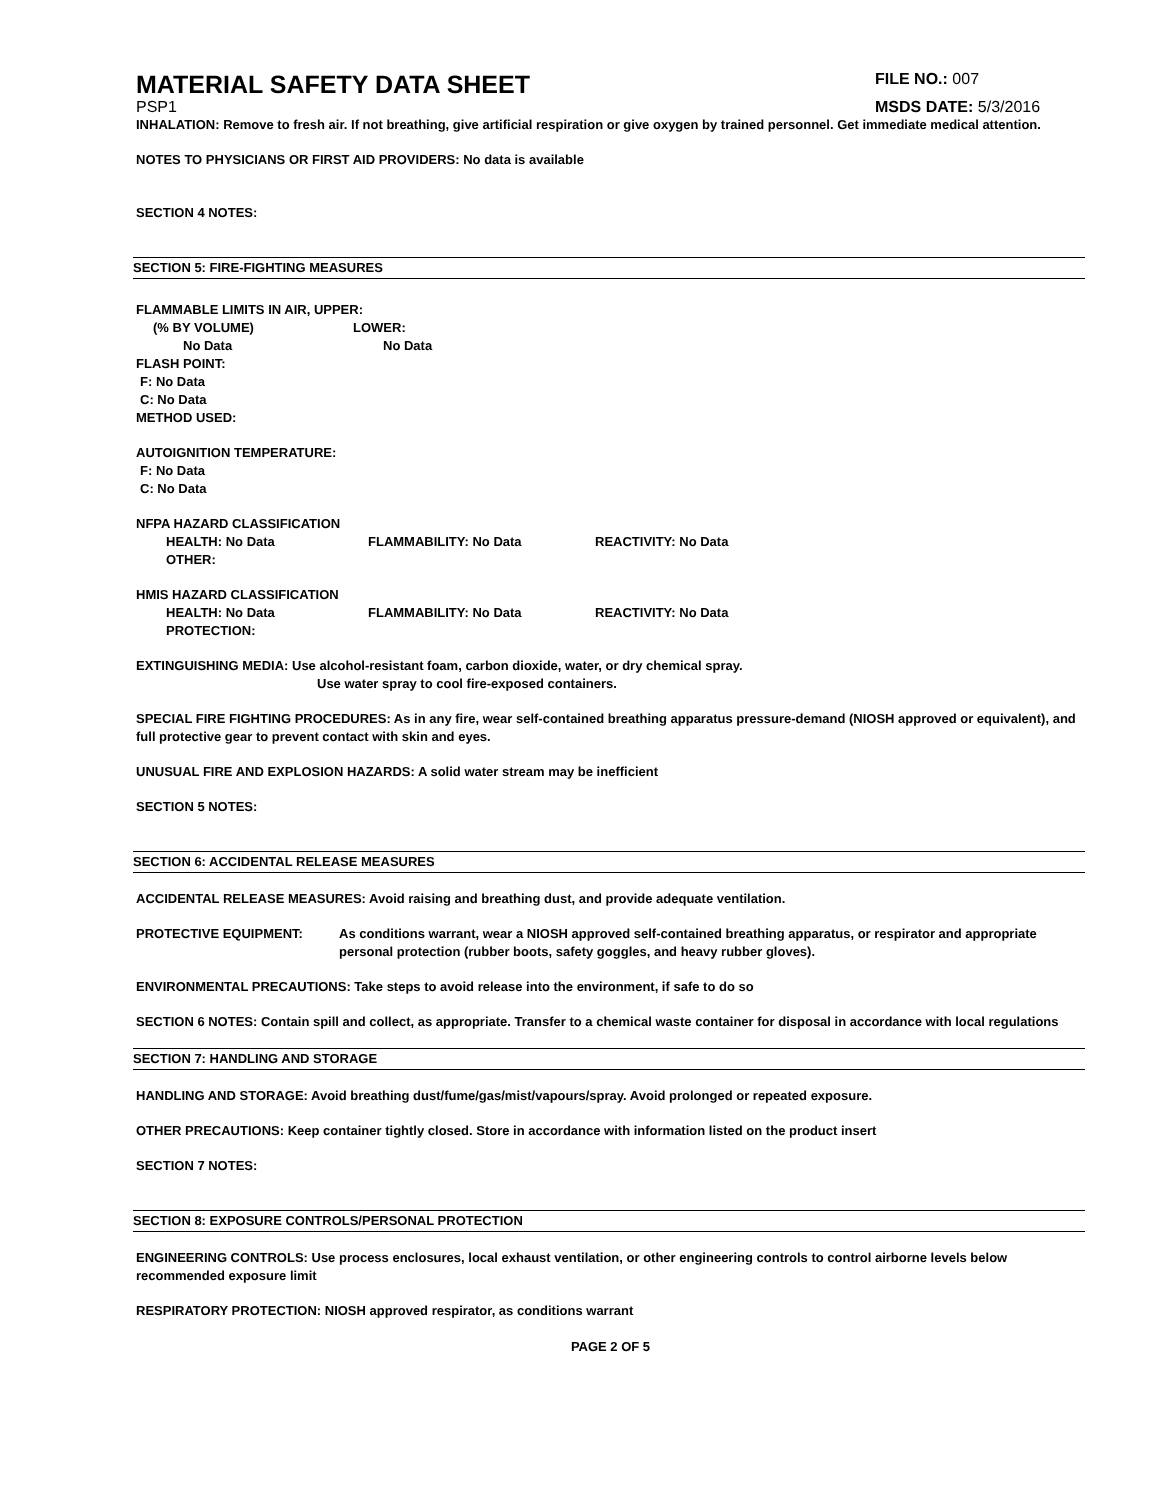MATERIAL SAFETY DATA SHEET
FILE NO.: 007
PSP1 MSDS DATE: 5/3/2016
INHALATION: Remove to fresh air. If not breathing, give artificial respiration or give oxygen by trained personnel. Get immediate medical attention.
NOTES TO PHYSICIANS OR FIRST AID PROVIDERS: No data is available
SECTION 4 NOTES:
SECTION 5: FIRE-FIGHTING MEASURES
FLAMMABLE LIMITS IN AIR, UPPER:
(% BY VOLUME) LOWER:
No Data No Data
FLASH POINT:
F: No Data
C: No Data
METHOD USED:
AUTOIGNITION TEMPERATURE:
F: No Data
C: No Data
NFPA HAZARD CLASSIFICATION
HEALTH: No Data FLAMMABILITY: No Data REACTIVITY: No Data
OTHER:
HMIS HAZARD CLASSIFICATION
HEALTH: No Data FLAMMABILITY: No Data REACTIVITY: No Data
PROTECTION:
EXTINGUISHING MEDIA: Use alcohol-resistant foam, carbon dioxide, water, or dry chemical spray.
Use water spray to cool fire-exposed containers.
SPECIAL FIRE FIGHTING PROCEDURES: As in any fire, wear self-contained breathing apparatus pressure-demand (NIOSH approved or equivalent), and full protective gear to prevent contact with skin and eyes.
UNUSUAL FIRE AND EXPLOSION HAZARDS: A solid water stream may be inefficient
SECTION 5 NOTES:
SECTION 6: ACCIDENTAL RELEASE MEASURES
ACCIDENTAL RELEASE MEASURES: Avoid raising and breathing dust, and provide adequate ventilation.
PROTECTIVE EQUIPMENT: As conditions warrant, wear a NIOSH approved self-contained breathing apparatus, or respirator and appropriate personal protection (rubber boots, safety goggles, and heavy rubber gloves).
ENVIRONMENTAL PRECAUTIONS: Take steps to avoid release into the environment, if safe to do so
SECTION 6 NOTES: Contain spill and collect, as appropriate. Transfer to a chemical waste container for disposal in accordance with local regulations
SECTION 7: HANDLING AND STORAGE
HANDLING AND STORAGE: Avoid breathing dust/fume/gas/mist/vapours/spray. Avoid prolonged or repeated exposure.
OTHER PRECAUTIONS: Keep container tightly closed. Store in accordance with information listed on the product insert
SECTION 7 NOTES:
SECTION 8: EXPOSURE CONTROLS/PERSONAL PROTECTION
ENGINEERING CONTROLS: Use process enclosures, local exhaust ventilation, or other engineering controls to control airborne levels below recommended exposure limit
RESPIRATORY PROTECTION: NIOSH approved respirator, as conditions warrant
PAGE 2 OF 5